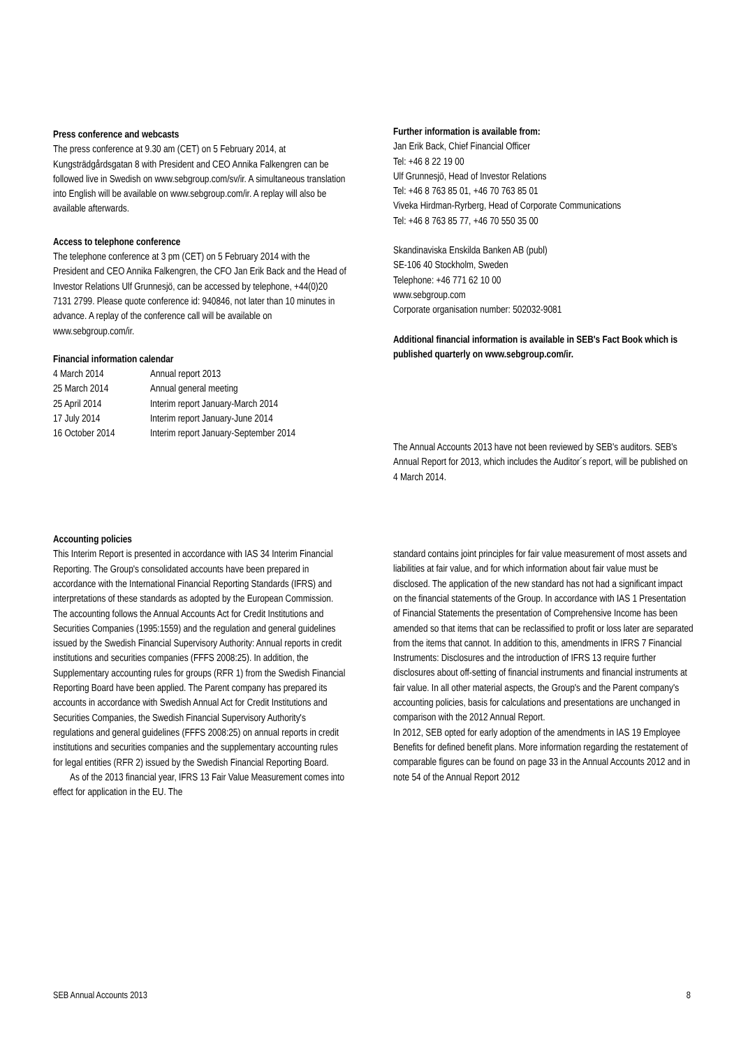Press conference and webcasts
The press conference at 9.30 am (CET) on 5 February 2014, at Kungsträdgårdsgatan 8 with President and CEO Annika Falkengren can be followed live in Swedish on www.sebgroup.com/sv/ir. A simultaneous translation into English will be available on www.sebgroup.com/ir. A replay will also be available afterwards.
Access to telephone conference
The telephone conference at 3 pm (CET) on 5 February 2014 with the President and CEO Annika Falkengren, the CFO Jan Erik Back and the Head of Investor Relations Ulf Grunnesjö, can be accessed by telephone, +44(0)20 7131 2799. Please quote conference id: 940846, not later than 10 minutes in advance. A replay of the conference call will be available on www.sebgroup.com/ir.
Financial information calendar
| 4 March 2014 | Annual report 2013 |
| 25 March 2014 | Annual general meeting |
| 25 April 2014 | Interim report January-March 2014 |
| 17 July 2014 | Interim report January-June 2014 |
| 16 October 2014 | Interim report January-September 2014 |
Further information is available from:
Jan Erik Back, Chief Financial Officer
Tel: +46 8 22 19 00
Ulf Grunnesjö, Head of Investor Relations
Tel: +46 8 763 85 01, +46 70 763 85 01
Viveka Hirdman-Ryrberg, Head of Corporate Communications
Tel: +46 8 763 85 77, +46 70 550 35 00
Skandinaviska Enskilda Banken AB (publ)
SE-106 40 Stockholm, Sweden
Telephone: +46 771 62 10 00
www.sebgroup.com
Corporate organisation number: 502032-9081
Additional financial information is available in SEB's Fact Book which is published quarterly on www.sebgroup.com/ir.
The Annual Accounts 2013 have not been reviewed by SEB's auditors. SEB's Annual Report for 2013, which includes the Auditor´s report, will be published on 4 March 2014.
Accounting policies
This Interim Report is presented in accordance with IAS 34 Interim Financial Reporting. The Group's consolidated accounts have been prepared in accordance with the International Financial Reporting Standards (IFRS) and interpretations of these standards as adopted by the European Commission. The accounting follows the Annual Accounts Act for Credit Institutions and Securities Companies (1995:1559) and the regulation and general guidelines issued by the Swedish Financial Supervisory Authority: Annual reports in credit institutions and securities companies (FFFS 2008:25). In addition, the Supplementary accounting rules for groups (RFR 1) from the Swedish Financial Reporting Board have been applied. The Parent company has prepared its accounts in accordance with Swedish Annual Act for Credit Institutions and Securities Companies, the Swedish Financial Supervisory Authority's regulations and general guidelines (FFFS 2008:25) on annual reports in credit institutions and securities companies and the supplementary accounting rules for legal entities (RFR 2) issued by the Swedish Financial Reporting Board.
As of the 2013 financial year, IFRS 13 Fair Value Measurement comes into effect for application in the EU. The
standard contains joint principles for fair value measurement of most assets and liabilities at fair value, and for which information about fair value must be disclosed. The application of the new standard has not had a significant impact on the financial statements of the Group. In accordance with IAS 1 Presentation of Financial Statements the presentation of Comprehensive Income has been amended so that items that can be reclassified to profit or loss later are separated from the items that cannot. In addition to this, amendments in IFRS 7 Financial Instruments: Disclosures and the introduction of IFRS 13 require further disclosures about off-setting of financial instruments and financial instruments at fair value. In all other material aspects, the Group's and the Parent company's accounting policies, basis for calculations and presentations are unchanged in comparison with the 2012 Annual Report.
In 2012, SEB opted for early adoption of the amendments in IAS 19 Employee Benefits for defined benefit plans. More information regarding the restatement of comparable figures can be found on page 33 in the Annual Accounts 2012 and in note 54 of the Annual Report 2012
SEB Annual Accounts 2013 8